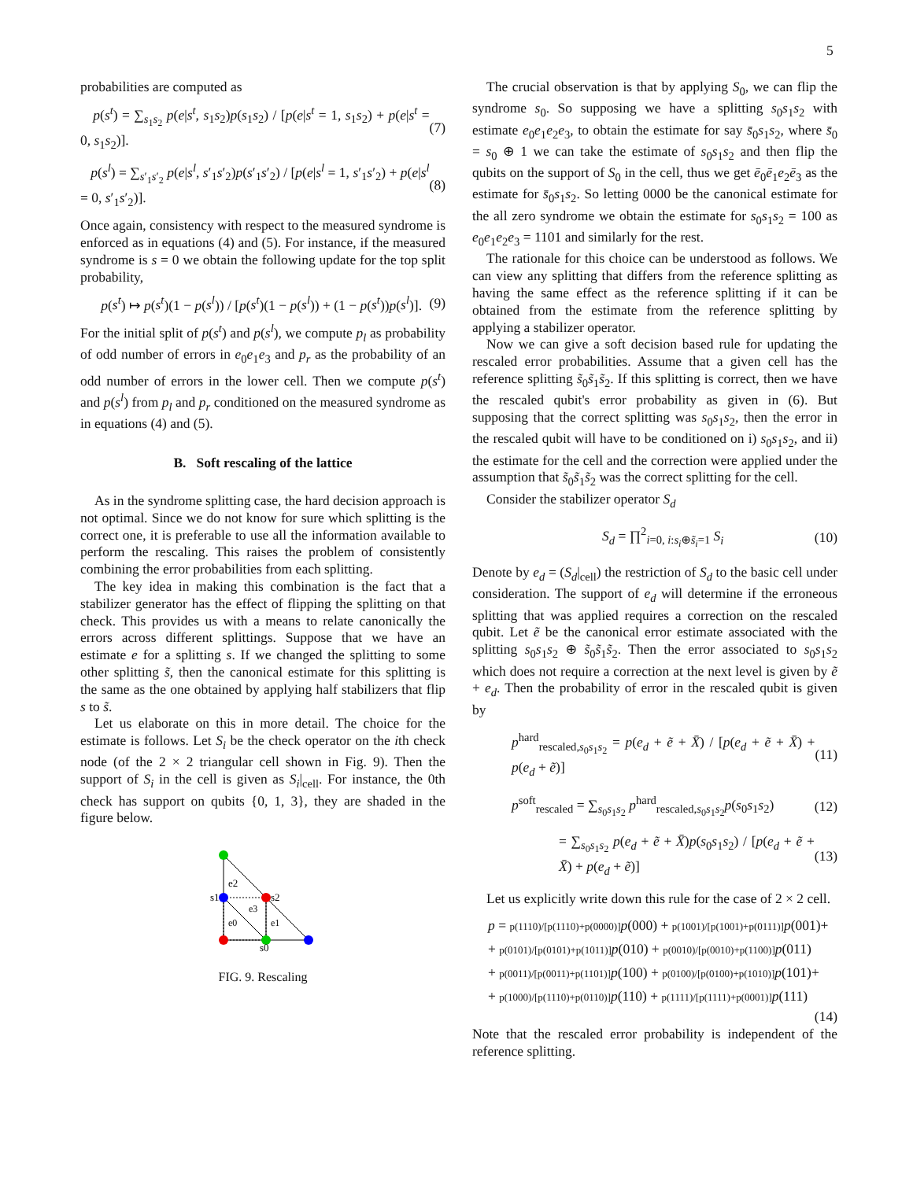5
probabilities are computed as
p(s<sup>t</sup>) = ∑<sub>s<sub>1</sub>s<sub>2</sub></sub> p(e|s<sup>t</sup>, s<sub>1</sub>s<sub>2</sub>)p(s<sub>1</sub>s<sub>2</sub>) / [p(e|s<sup>t</sup> = 1, s<sub>1</sub>s<sub>2</sub>) + p(e|s<sup>t</sup> = 0, s<sub>1</sub>s<sub>2</sub>)]. (7)
p(s<sup>l</sup>) = ∑<sub>s′<sub>1</sub>s′<sub>2</sub></sub> p(e|s<sup>l</sup>, s′<sub>1</sub>s′<sub>2</sub>)p(s′<sub>1</sub>s′<sub>2</sub>) / [p(e|s<sup>l</sup> = 1, s′<sub>1</sub>s′<sub>2</sub>) + p(e|s<sup>l</sup> = 0, s′<sub>1</sub>s′<sub>2</sub>)]. (8)
Once again, consistency with respect to the measured syndrome is enforced as in equations (4) and (5). For instance, if the measured syndrome is s = 0 we obtain the following update for the top split probability,
p(s<sup>t</sup>) ↦ p(s<sup>t</sup>)(1 − p(s<sup>l</sup>)) / [p(s<sup>t</sup>)(1 − p(s<sup>l</sup>)) + (1 − p(s<sup>t</sup>))p(s<sup>l</sup>)]. (9)
For the initial split of p(s<sup>t</sup>) and p(s<sup>l</sup>), we compute p<sub>l</sub> as probability of odd number of errors in e<sub>0</sub>e<sub>1</sub>e<sub>3</sub> and p<sub>r</sub> as the probability of an odd number of errors in the lower cell. Then we compute p(s<sup>t</sup>) and p(s<sup>l</sup>) from p<sub>l</sub> and p<sub>r</sub> conditioned on the measured syndrome as in equations (4) and (5).
B. Soft rescaling of the lattice
As in the syndrome splitting case, the hard decision approach is not optimal. Since we do not know for sure which splitting is the correct one, it is preferable to use all the information available to perform the rescaling. This raises the problem of consistently combining the error probabilities from each splitting.
The key idea in making this combination is the fact that a stabilizer generator has the effect of flipping the splitting on that check. This provides us with a means to relate canonically the errors across different splittings. Suppose that we have an estimate e for a splitting s. If we changed the splitting to some other splitting s̃, then the canonical estimate for this splitting is the same as the one obtained by applying half stabilizers that flip s to s̃.
Let us elaborate on this in more detail. The choice for the estimate is follows. Let S<sub>i</sub> be the check operator on the ith check node (of the 2 × 2 triangular cell shown in Fig. 9). Then the support of S<sub>i</sub> in the cell is given as S<sub>i</sub>|<sub>cell</sub>. For instance, the 0th check has support on qubits {0, 1, 3}, they are shaded in the figure below.
e2
s1
s2
e3
e0
e1
s0
FIG. 9. Rescaling
The crucial observation is that by applying S<sub>0</sub>, we can flip the syndrome s<sub>0</sub>. So supposing we have a splitting s<sub>0</sub>s<sub>1</sub>s<sub>2</sub> with estimate e<sub>0</sub>e<sub>1</sub>e<sub>2</sub>e<sub>3</sub>, to obtain the estimate for say s̄<sub>0</sub>s<sub>1</sub>s<sub>2</sub>, where s̄<sub>0</sub> = s<sub>0</sub> ⊕ 1 we can take the estimate of s<sub>0</sub>s<sub>1</sub>s<sub>2</sub> and then flip the qubits on the support of S<sub>0</sub> in the cell, thus we get ē<sub>0</sub>ē<sub>1</sub>e<sub>2</sub>ē<sub>3</sub> as the estimate for s̄<sub>0</sub>s<sub>1</sub>s<sub>2</sub>. So letting 0000 be the canonical estimate for the all zero syndrome we obtain the estimate for s<sub>0</sub>s<sub>1</sub>s<sub>2</sub> = 100 as e<sub>0</sub>e<sub>1</sub>e<sub>2</sub>e<sub>3</sub> = 1101 and similarly for the rest.
The rationale for this choice can be understood as follows. We can view any splitting that differs from the reference splitting as having the same effect as the reference splitting if it can be obtained from the estimate from the reference splitting by applying a stabilizer operator.
Now we can give a soft decision based rule for updating the rescaled error probabilities. Assume that a given cell has the reference splitting s̃<sub>0</sub>s̃<sub>1</sub>s̃<sub>2</sub>. If this splitting is correct, then we have the rescaled qubit's error probability as given in (6). But supposing that the correct splitting was s<sub>0</sub>s<sub>1</sub>s<sub>2</sub>, then the error in the rescaled qubit will have to be conditioned on i) s<sub>0</sub>s<sub>1</sub>s<sub>2</sub>, and ii) the estimate for the cell and the correction were applied under the assumption that s̃<sub>0</sub>s̃<sub>1</sub>s̃<sub>2</sub> was the correct splitting for the cell.
Consider the stabilizer operator S<sub>d</sub>
S<sub>d</sub> = ∏<sup>2</sup><sub>i=0, i:s<sub>i</sub>⊕s̃<sub>i</sub>=1</sub> S<sub>i</sub> (10)
Denote by e<sub>d</sub> = (S<sub>d</sub>|<sub>cell</sub>) the restriction of S<sub>d</sub> to the basic cell under consideration. The support of e<sub>d</sub> will determine if the erroneous splitting that was applied requires a correction on the rescaled qubit. Let ẽ be the canonical error estimate associated with the splitting s<sub>0</sub>s<sub>1</sub>s<sub>2</sub> ⊕ s̃<sub>0</sub>s̃<sub>1</sub>s̃<sub>2</sub>. Then the error associated to s<sub>0</sub>s<sub>1</sub>s<sub>2</sub> which does not require a correction at the next level is given by ẽ + e<sub>d</sub>. Then the probability of error in the rescaled qubit is given by
p<sup>hard</sup><sub>rescaled,s<sub>0</sub>s<sub>1</sub>s<sub>2</sub></sub> = p(e<sub>d</sub> + ẽ + X̄) / [p(e<sub>d</sub> + ẽ + X̄) + p(e<sub>d</sub> + ẽ)] (11)
p<sup>soft</sup><sub>rescaled</sub> = ∑<sub>s<sub>0</sub>s<sub>1</sub>s<sub>2</sub></sub> p<sup>hard</sup><sub>rescaled,s<sub>0</sub>s<sub>1</sub>s<sub>2</sub></sub>p(s<sub>0</sub>s<sub>1</sub>s<sub>2</sub>) (12)
= ∑<sub>s<sub>0</sub>s<sub>1</sub>s<sub>2</sub></sub> p(e<sub>d</sub> + ẽ + X̄)p(s<sub>0</sub>s<sub>1</sub>s<sub>2</sub>) / [p(e<sub>d</sub> + ẽ + X̄) + p(e<sub>d</sub> + ẽ)] (13)
Let us explicitly write down this rule for the case of 2 × 2 cell.
p = p(1110)/[p(1110)+p(0000)] p(000) + p(1001)/[p(1001)+p(0111)] p(001)+
+ p(0101)/[p(0101)+p(1011)] p(010) + p(0010)/[p(0010)+p(1100)] p(011)
+ p(0011)/[p(0011)+p(1101)] p(100) + p(0100)/[p(0100)+p(1010)] p(101)+
+ p(1000)/[p(1110)+p(0110)] p(110) + p(1111)/[p(1111)+p(0001)] p(111)
(14)
Note that the rescaled error probability is independent of the reference splitting.